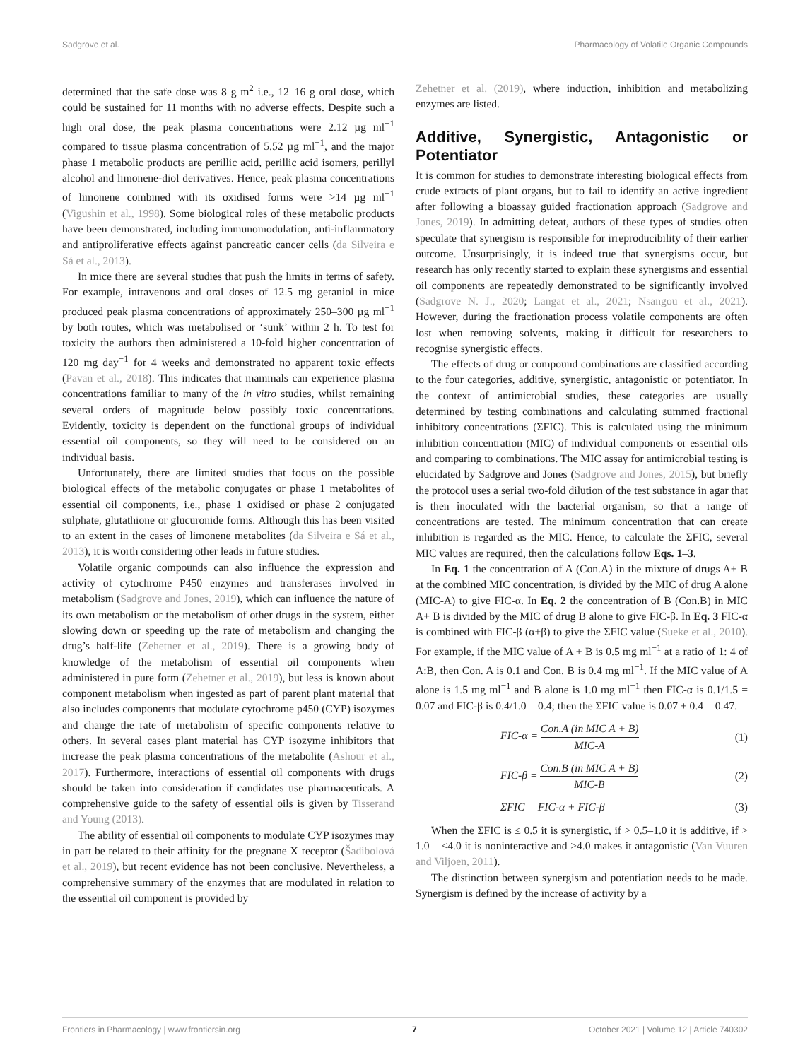Sadgrove et al. Pharmacology of Volatile Organic Compounds
determined that the safe dose was 8 g m<sup>2</sup> i.e., 12–16 g oral dose, which could be sustained for 11 months with no adverse effects. Despite such a high oral dose, the peak plasma concentrations were 2.12 µg ml<sup>−1</sup> compared to tissue plasma concentration of 5.52 µg ml<sup>−1</sup>, and the major phase 1 metabolic products are perillic acid, perillic acid isomers, perillyl alcohol and limonene-diol derivatives. Hence, peak plasma concentrations of limonene combined with its oxidised forms were >14 µg ml<sup>−1</sup> (Vigushin et al., 1998). Some biological roles of these metabolic products have been demonstrated, including immunomodulation, anti-inflammatory and antiproliferative effects against pancreatic cancer cells (da Silveira e Sá et al., 2013).
In mice there are several studies that push the limits in terms of safety. For example, intravenous and oral doses of 12.5 mg geraniol in mice produced peak plasma concentrations of approximately 250–300 µg ml<sup>−1</sup> by both routes, which was metabolised or ‘sunk’ within 2 h. To test for toxicity the authors then administered a 10-fold higher concentration of 120 mg day<sup>−1</sup> for 4 weeks and demonstrated no apparent toxic effects (Pavan et al., 2018). This indicates that mammals can experience plasma concentrations familiar to many of the in vitro studies, whilst remaining several orders of magnitude below possibly toxic concentrations. Evidently, toxicity is dependent on the functional groups of individual essential oil components, so they will need to be considered on an individual basis.
Unfortunately, there are limited studies that focus on the possible biological effects of the metabolic conjugates or phase 1 metabolites of essential oil components, i.e., phase 1 oxidised or phase 2 conjugated sulphate, glutathione or glucuronide forms. Although this has been visited to an extent in the cases of limonene metabolites (da Silveira e Sá et al., 2013), it is worth considering other leads in future studies.
Volatile organic compounds can also influence the expression and activity of cytochrome P450 enzymes and transferases involved in metabolism (Sadgrove and Jones, 2019), which can influence the nature of its own metabolism or the metabolism of other drugs in the system, either slowing down or speeding up the rate of metabolism and changing the drug’s half-life (Zehetner et al., 2019). There is a growing body of knowledge of the metabolism of essential oil components when administered in pure form (Zehetner et al., 2019), but less is known about component metabolism when ingested as part of parent plant material that also includes components that modulate cytochrome p450 (CYP) isozymes and change the rate of metabolism of specific components relative to others. In several cases plant material has CYP isozyme inhibitors that increase the peak plasma concentrations of the metabolite (Ashour et al., 2017). Furthermore, interactions of essential oil components with drugs should be taken into consideration if candidates use pharmaceuticals. A comprehensive guide to the safety of essential oils is given by Tisserand and Young (2013).
The ability of essential oil components to modulate CYP isozymes may in part be related to their affinity for the pregnane X receptor (Šadibolová et al., 2019), but recent evidence has not been conclusive. Nevertheless, a comprehensive summary of the enzymes that are modulated in relation to the essential oil component is provided by
Zehetner et al. (2019), where induction, inhibition and metabolizing enzymes are listed.
Additive, Synergistic, Antagonistic or Potentiator
It is common for studies to demonstrate interesting biological effects from crude extracts of plant organs, but to fail to identify an active ingredient after following a bioassay guided fractionation approach (Sadgrove and Jones, 2019). In admitting defeat, authors of these types of studies often speculate that synergism is responsible for irreproducibility of their earlier outcome. Unsurprisingly, it is indeed true that synergisms occur, but research has only recently started to explain these synergisms and essential oil components are repeatedly demonstrated to be significantly involved (Sadgrove N. J., 2020; Langat et al., 2021; Nsangou et al., 2021). However, during the fractionation process volatile components are often lost when removing solvents, making it difficult for researchers to recognise synergistic effects.
The effects of drug or compound combinations are classified according to the four categories, additive, synergistic, antagonistic or potentiator. In the context of antimicrobial studies, these categories are usually determined by testing combinations and calculating summed fractional inhibitory concentrations (ΣFIC). This is calculated using the minimum inhibition concentration (MIC) of individual components or essential oils and comparing to combinations. The MIC assay for antimicrobial testing is elucidated by Sadgrove and Jones (Sadgrove and Jones, 2015), but briefly the protocol uses a serial two-fold dilution of the test substance in agar that is then inoculated with the bacterial organism, so that a range of concentrations are tested. The minimum concentration that can create inhibition is regarded as the MIC. Hence, to calculate the ΣFIC, several MIC values are required, then the calculations follow Eqs. 1–3.
In Eq. 1 the concentration of A (Con.A) in the mixture of drugs A+ B at the combined MIC concentration, is divided by the MIC of drug A alone (MIC-A) to give FIC-α. In Eq. 2 the concentration of B (Con.B) in MIC A+ B is divided by the MIC of drug B alone to give FIC-β. In Eq. 3 FIC-α is combined with FIC-β (α+β) to give the ΣFIC value (Sueke et al., 2010). For example, if the MIC value of A + B is 0.5 mg ml<sup>−1</sup> at a ratio of 1: 4 of A:B, then Con. A is 0.1 and Con. B is 0.4 mg ml<sup>−1</sup>. If the MIC value of A alone is 1.5 mg ml<sup>−1</sup> and B alone is 1.0 mg ml<sup>−1</sup> then FIC-α is 0.1/1.5 = 0.07 and FIC-β is 0.4/1.0 = 0.4; then the ΣFIC value is 0.07 + 0.4 = 0.47.
FIC-α = Con.A (in MIC A + B) MIC-A (1)
FIC-β = Con.B (in MIC A + B) MIC-B (2)
ΣFIC = FIC-α + FIC-β (3)
When the ΣFIC is ≤ 0.5 it is synergistic, if > 0.5–1.0 it is additive, if > 1.0 – ≤4.0 it is noninteractive and >4.0 makes it antagonistic (Van Vuuren and Viljoen, 2011).
The distinction between synergism and potentiation needs to be made. Synergism is defined by the increase of activity by a
Frontiers in Pharmacology | www.frontiersin.org 7 October 2021 | Volume 12 | Article 740302